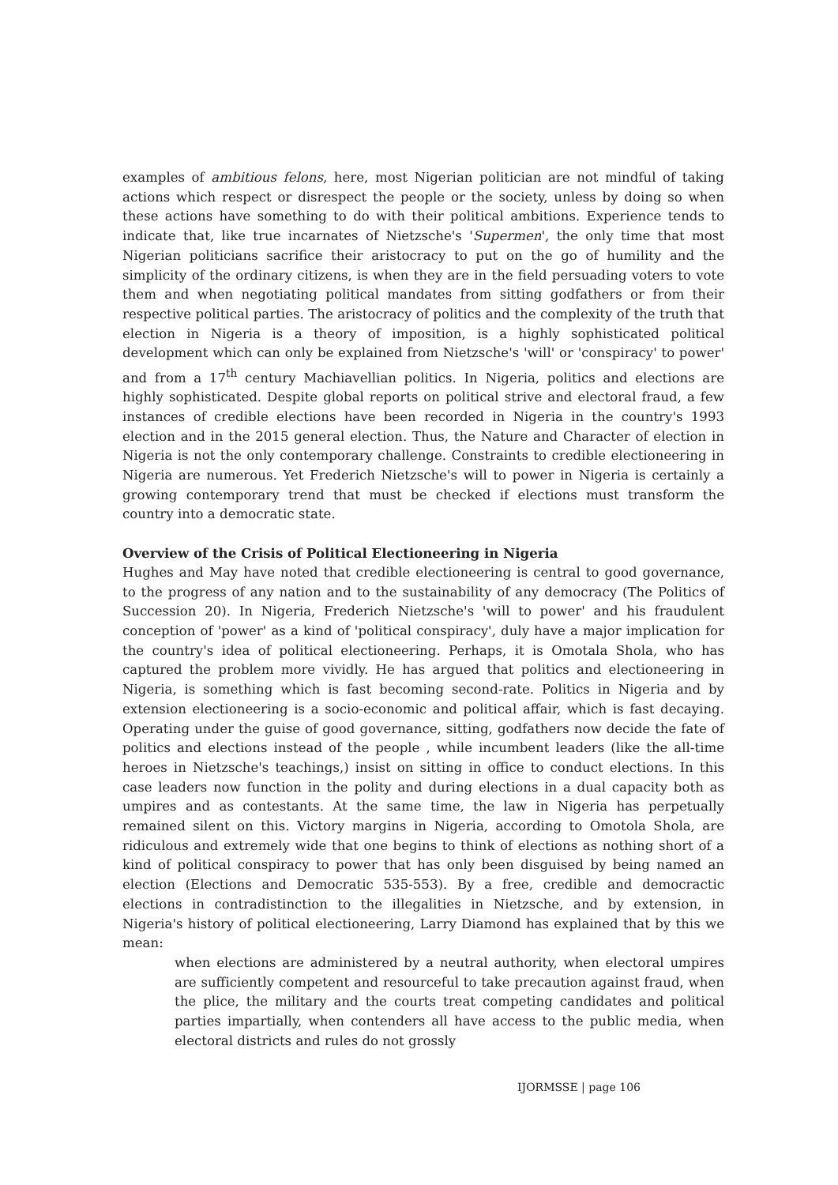examples of ambitious felons, here, most Nigerian politician are not mindful of taking actions which respect or disrespect the people or the society, unless by doing so when these actions have something to do with their political ambitions. Experience tends to indicate that, like true incarnates of Nietzsche's 'Supermen', the only time that most Nigerian politicians sacrifice their aristocracy to put on the go of humility and the simplicity of the ordinary citizens, is when they are in the field persuading voters to vote them and when negotiating political mandates from sitting godfathers or from their respective political parties. The aristocracy of politics and the complexity of the truth that election in Nigeria is a theory of imposition, is a highly sophisticated political development which can only be explained from Nietzsche's 'will' or 'conspiracy' to power' and from a 17<sup>th</sup> century Machiavellian politics. In Nigeria, politics and elections are highly sophisticated. Despite global reports on political strive and electoral fraud, a few instances of credible elections have been recorded in Nigeria in the country's 1993 election and in the 2015 general election. Thus, the Nature and Character of election in Nigeria is not the only contemporary challenge. Constraints to credible electioneering in Nigeria are numerous. Yet Frederich Nietzsche's will to power in Nigeria is certainly a growing contemporary trend that must be checked if elections must transform the country into a democratic state.
Overview of the Crisis of Political Electioneering in Nigeria
Hughes and May have noted that credible electioneering is central to good governance, to the progress of any nation and to the sustainability of any democracy (The Politics of Succession 20). In Nigeria, Frederich Nietzsche's 'will to power' and his fraudulent conception of 'power' as a kind of 'political conspiracy', duly have a major implication for the country's idea of political electioneering. Perhaps, it is Omotala Shola, who has captured the problem more vividly. He has argued that politics and electioneering in Nigeria, is something which is fast becoming second-rate. Politics in Nigeria and by extension electioneering is a socio-economic and political affair, which is fast decaying. Operating under the guise of good governance, sitting, godfathers now decide the fate of politics and elections instead of the people , while incumbent leaders (like the all-time heroes in Nietzsche's teachings,) insist on sitting in office to conduct elections. In this case leaders now function in the polity and during elections in a dual capacity both as umpires and as contestants. At the same time, the law in Nigeria has perpetually remained silent on this. Victory margins in Nigeria, according to Omotola Shola, are ridiculous and extremely wide that one begins to think of elections as nothing short of a kind of political conspiracy to power that has only been disguised by being named an election (Elections and Democratic 535-553). By a free, credible and democractic elections in contradistinction to the illegalities in Nietzsche, and by extension, in Nigeria's history of political electioneering, Larry Diamond has explained that by this we mean:
when elections are administered by a neutral authority, when electoral umpires are sufficiently competent and resourceful to take precaution against fraud, when the plice, the military and the courts treat competing candidates and political parties impartially, when contenders all have access to the public media, when electoral districts and rules do not grossly
IJORMSSE | page 106